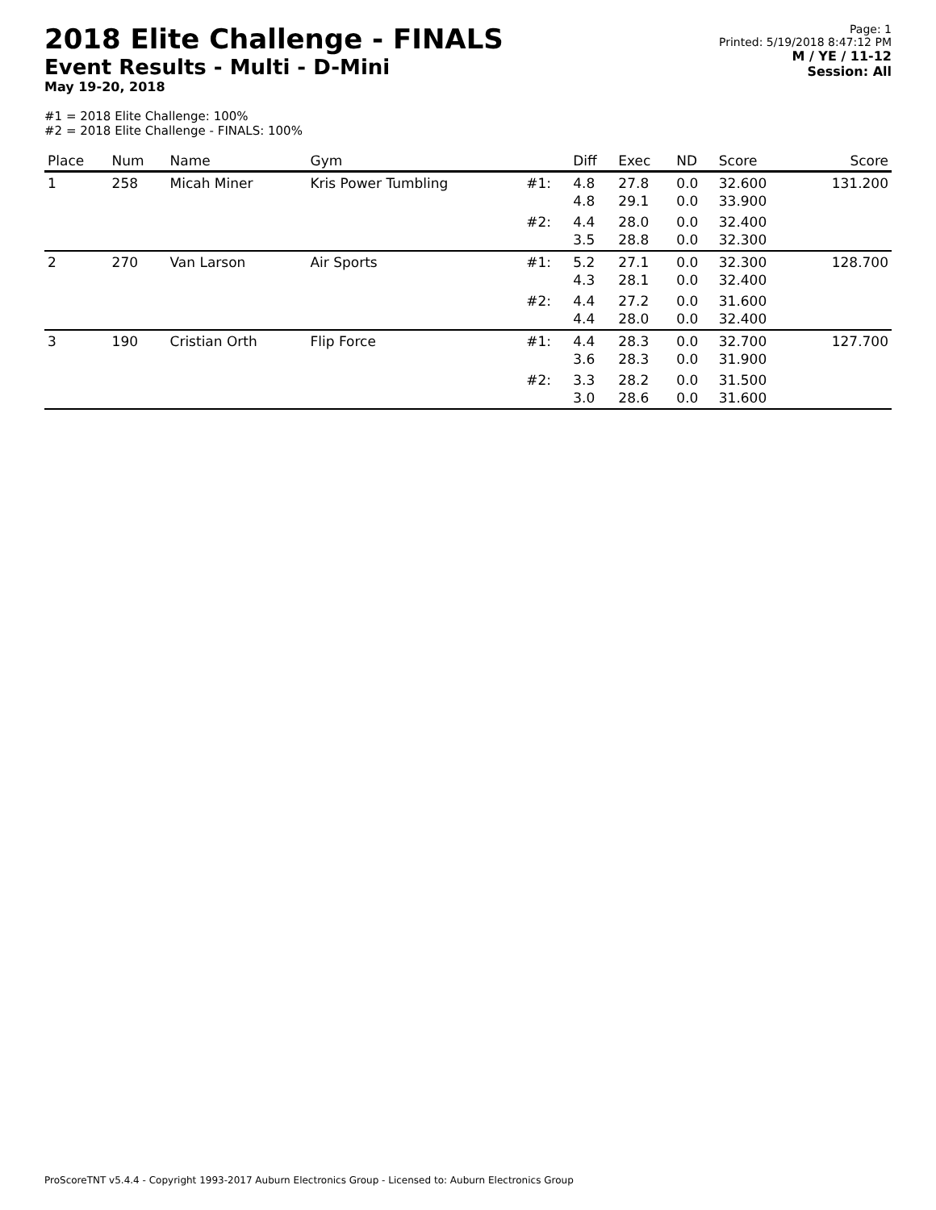2018 Elite Challenge - FINALS
Event Results - Multi - D-Mini
May 19-20, 2018
Page: 1
Printed: 5/19/2018 8:47:12 PM
M / YE / 11-12
Session: All
#1 = 2018 Elite Challenge: 100%
#2 = 2018 Elite Challenge - FINALS: 100%
| Place | Num | Name | Gym | | Diff | Exec | ND | Score | Score |
| --- | --- | --- | --- | --- | --- | --- | --- | --- | --- |
| 1 | 258 | Micah Miner | Kris Power Tumbling | #1: | 4.8 4.8 | 27.8 29.1 | 0.0 0.0 | 32.600 33.900 | 131.200 |
| | | | | #2: | 4.4 3.5 | 28.0 28.8 | 0.0 0.0 | 32.400 32.300 | |
| 2 | 270 | Van Larson | Air Sports | #1: | 5.2 4.3 | 27.1 28.1 | 0.0 0.0 | 32.300 32.400 | 128.700 |
| | | | | #2: | 4.4 4.4 | 27.2 28.0 | 0.0 0.0 | 31.600 32.400 | |
| 3 | 190 | Cristian Orth | Flip Force | #1: | 4.4 3.6 | 28.3 28.3 | 0.0 0.0 | 32.700 31.900 | 127.700 |
| | | | | #2: | 3.3 3.0 | 28.2 28.6 | 0.0 0.0 | 31.500 31.600 | |
ProScoreTNT v5.4.4 - Copyright 1993-2017 Auburn Electronics Group - Licensed to: Auburn Electronics Group